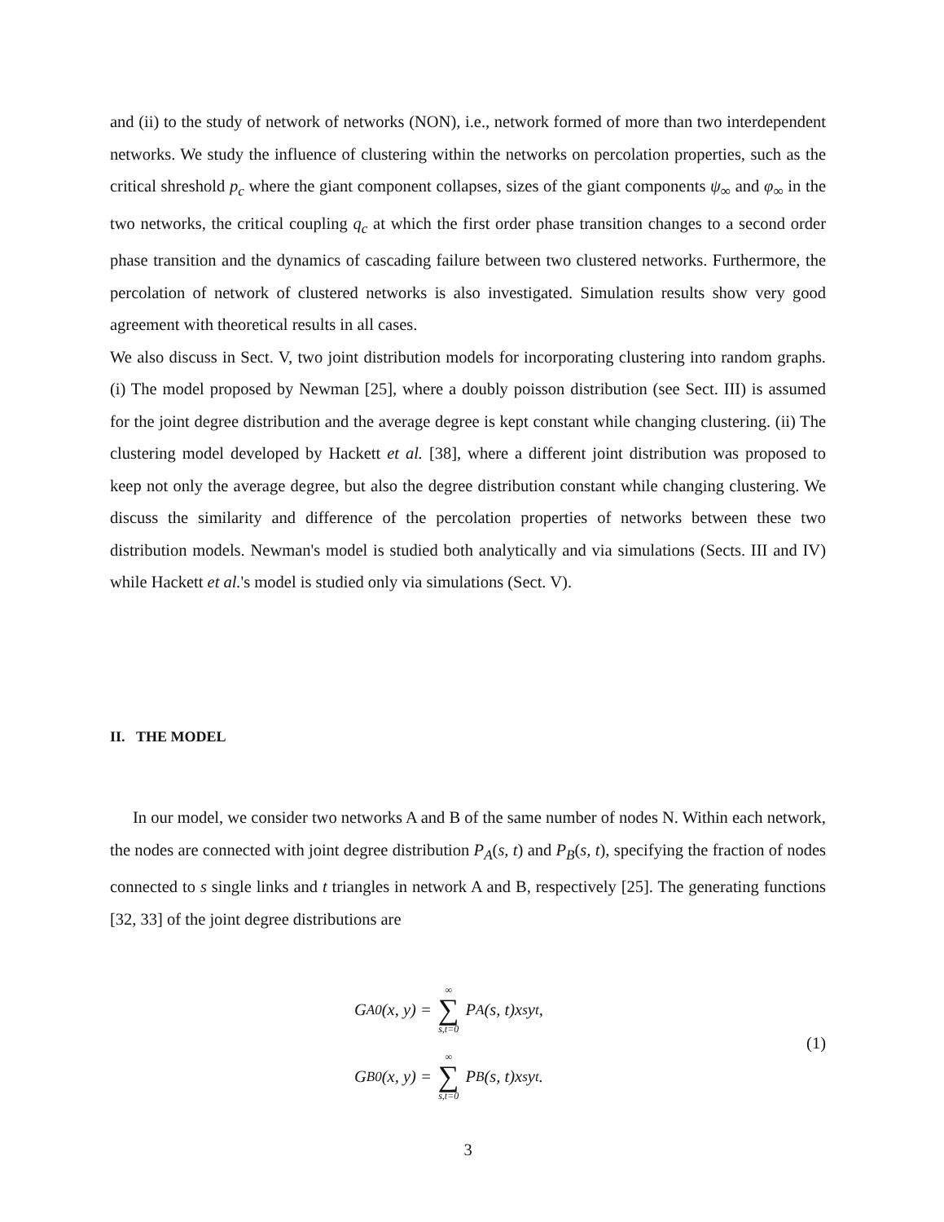and (ii) to the study of network of networks (NON), i.e., network formed of more than two interdependent networks. We study the influence of clustering within the networks on percolation properties, such as the critical shreshold p<sub>c</sub> where the giant component collapses, sizes of the giant components ψ<sub>∞</sub> and φ<sub>∞</sub> in the two networks, the critical coupling q<sub>c</sub> at which the first order phase transition changes to a second order phase transition and the dynamics of cascading failure between two clustered networks. Furthermore, the percolation of network of clustered networks is also investigated. Simulation results show very good agreement with theoretical results in all cases.
We also discuss in Sect. V, two joint distribution models for incorporating clustering into random graphs. (i) The model proposed by Newman [25], where a doubly poisson distribution (see Sect. III) is assumed for the joint degree distribution and the average degree is kept constant while changing clustering. (ii) The clustering model developed by Hackett et al. [38], where a different joint distribution was proposed to keep not only the average degree, but also the degree distribution constant while changing clustering. We discuss the similarity and difference of the percolation properties of networks between these two distribution models. Newman's model is studied both analytically and via simulations (Sects. III and IV) while Hackett et al.'s model is studied only via simulations (Sect. V).
II. THE MODEL
In our model, we consider two networks A and B of the same number of nodes N. Within each network, the nodes are connected with joint degree distribution P<sub>A</sub>(s, t) and P<sub>B</sub>(s, t), specifying the fraction of nodes connected to s single links and t triangles in network A and B, respectively [25]. The generating functions [32, 33] of the joint degree distributions are
G<sub>A0</sub>(x, y) = ∞ ∑ s,t=0 P<sub>A</sub>(s, t)x<sup>s</sup>y<sup>t</sup>,
G<sub>B0</sub>(x, y) = ∞ ∑ s,t=0 P<sub>B</sub>(s, t)x<sup>s</sup>y<sup>t</sup>.
(1)
3